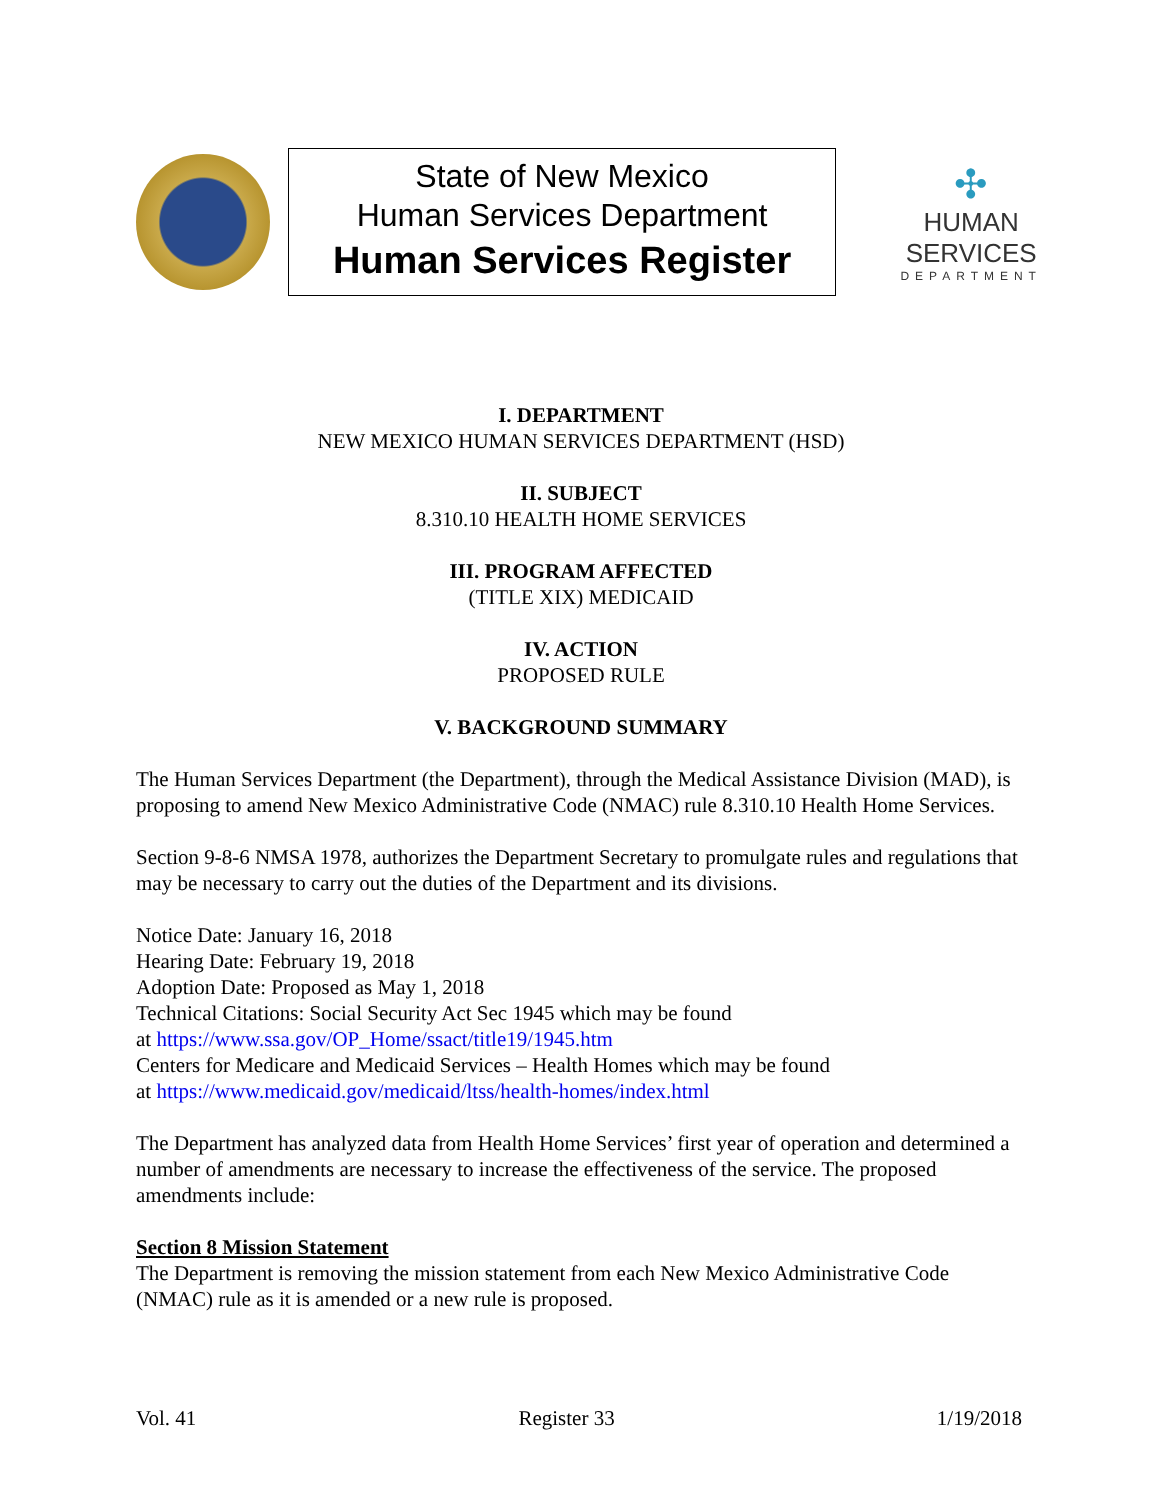State of New Mexico
Human Services Department
Human Services Register
✣
HUMAN SERVICES
DEPARTMENT
I. DEPARTMENT
NEW MEXICO HUMAN SERVICES DEPARTMENT (HSD)
II. SUBJECT
8.310.10 HEALTH HOME SERVICES
III. PROGRAM AFFECTED
(TITLE XIX) MEDICAID
IV. ACTION
PROPOSED RULE
V. BACKGROUND SUMMARY
The Human Services Department (the Department), through the Medical Assistance Division (MAD), is proposing to amend New Mexico Administrative Code (NMAC) rule 8.310.10 Health Home Services.
Section 9-8-6 NMSA 1978, authorizes the Department Secretary to promulgate rules and regulations that may be necessary to carry out the duties of the Department and its divisions.
Notice Date: January 16, 2018
Hearing Date: February 19, 2018
Adoption Date: Proposed as May 1, 2018
Technical Citations: Social Security Act Sec 1945 which may be found
at https://www.ssa.gov/OP_Home/ssact/title19/1945.htm
Centers for Medicare and Medicaid Services – Health Homes which may be found
at https://www.medicaid.gov/medicaid/ltss/health-homes/index.html
The Department has analyzed data from Health Home Services’ first year of operation and determined a number of amendments are necessary to increase the effectiveness of the service. The proposed amendments include:
Section 8 Mission Statement
The Department is removing the mission statement from each New Mexico Administrative Code (NMAC) rule as it is amended or a new rule is proposed.
Vol. 41 Register 33 1/19/2018